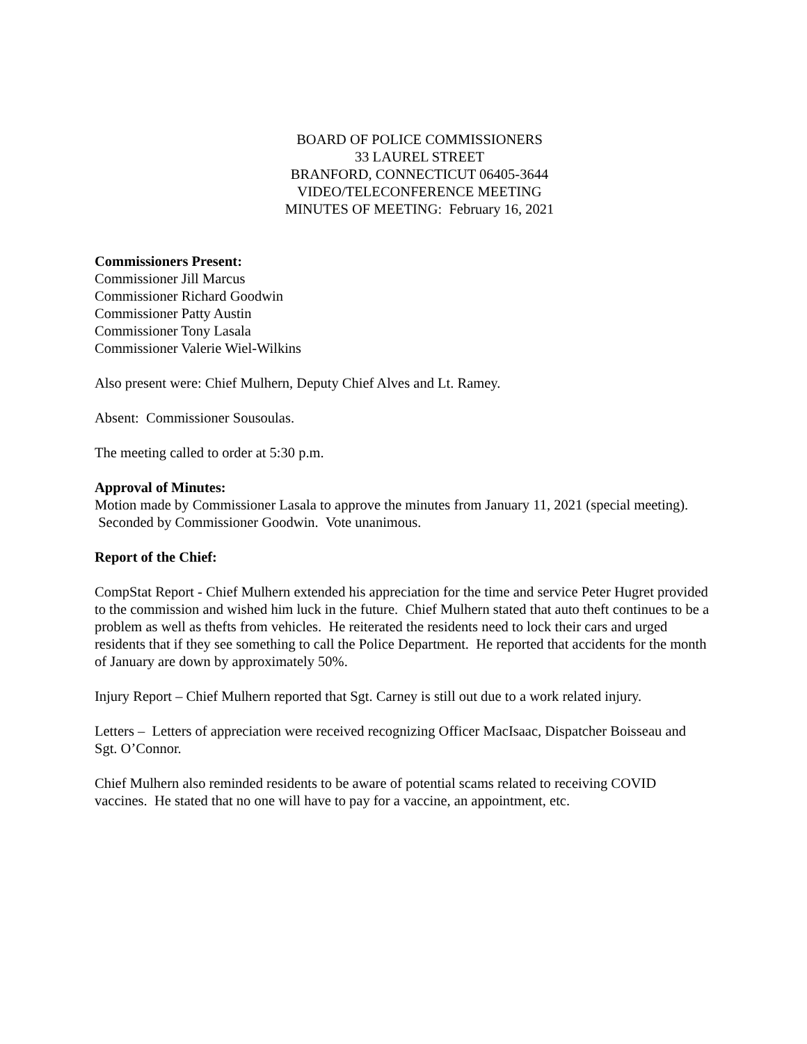BOARD OF POLICE COMMISSIONERS
33 LAUREL STREET
BRANFORD, CONNECTICUT 06405-3644
VIDEO/TELECONFERENCE MEETING
MINUTES OF MEETING: February 16, 2021
Commissioners Present:
Commissioner Jill Marcus
Commissioner Richard Goodwin
Commissioner Patty Austin
Commissioner Tony Lasala
Commissioner Valerie Wiel-Wilkins
Also present were: Chief Mulhern, Deputy Chief Alves and Lt. Ramey.
Absent: Commissioner Sousoulas.
The meeting called to order at 5:30 p.m.
Approval of Minutes:
Motion made by Commissioner Lasala to approve the minutes from January 11, 2021 (special meeting). Seconded by Commissioner Goodwin. Vote unanimous.
Report of the Chief:
CompStat Report - Chief Mulhern extended his appreciation for the time and service Peter Hugret provided to the commission and wished him luck in the future. Chief Mulhern stated that auto theft continues to be a problem as well as thefts from vehicles. He reiterated the residents need to lock their cars and urged residents that if they see something to call the Police Department. He reported that accidents for the month of January are down by approximately 50%.
Injury Report – Chief Mulhern reported that Sgt. Carney is still out due to a work related injury.
Letters – Letters of appreciation were received recognizing Officer MacIsaac, Dispatcher Boisseau and Sgt. O’Connor.
Chief Mulhern also reminded residents to be aware of potential scams related to receiving COVID vaccines. He stated that no one will have to pay for a vaccine, an appointment, etc.